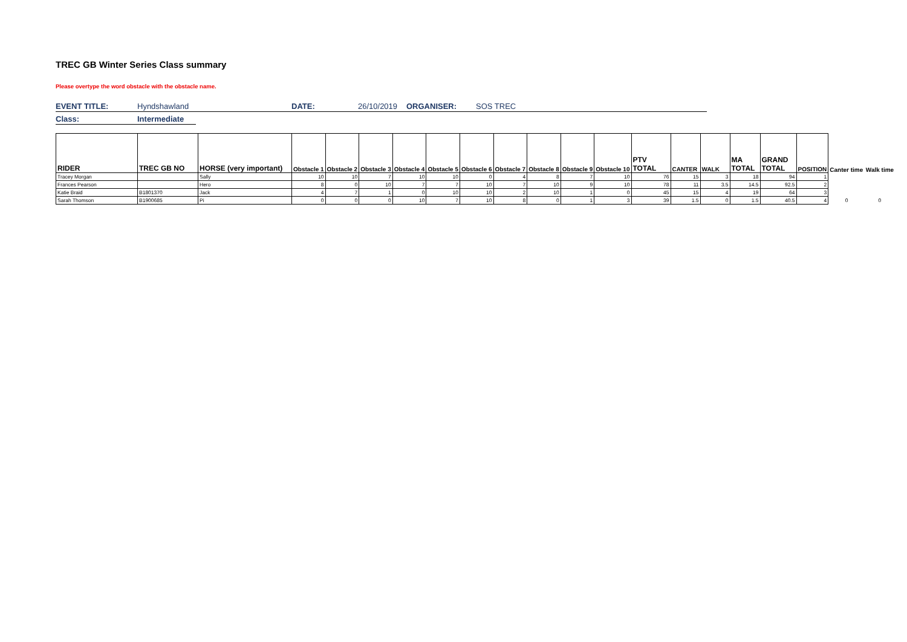TREC GB Winter Series Class summary
Please overtype the word obstacle with the obstacle name.
EVENT TITLE: Hyndshawland DATE: 26/10/2019 ORGANISER: SOS TREC
Class: Intermediate
| RIDER | TREC GB NO | HORSE (very important) | Obstacle 1 | Obstacle 2 | Obstacle 3 | Obstacle 4 | Obstacle 5 | Obstacle 6 | Obstacle 7 | Obstacle 8 | Obstacle 9 | Obstacle 10 | PTV TOTAL | CANTER | WALK | MA TOTAL | GRAND TOTAL | POSITION | Canter time | Walk time |
| --- | --- | --- | --- | --- | --- | --- | --- | --- | --- | --- | --- | --- | --- | --- | --- | --- | --- | --- | --- | --- |
| Tracey Morgan | | Sally | 10 | 10 | 7 | 10 | 10 | 0 | 4 | 8 | 7 | 10 | 76 | 15 | 3 | 18 | 94 | 1 | | |
| Frances Pearson | | Hero | 8 | 0 | 10 | 7 | 7 | 10 | 7 | 10 | 9 | 10 | 78 | 11 | 3.5 | 14.5 | 92.5 | 2 | | |
| Katie Braid | B1801370 | Jack | 4 | 7 | 1 | 0 | 10 | 10 | 2 | 10 | 1 | 0 | 45 | 15 | 4 | 19 | 64 | 3 | | |
| Sarah Thomson | B1900685 | Pi | 0 | 0 | 0 | 10 | 7 | 10 | 8 | 0 | 1 | 3 | 39 | 1.5 | 0 | 1.5 | 40.5 | 4 | 0 | 0 |